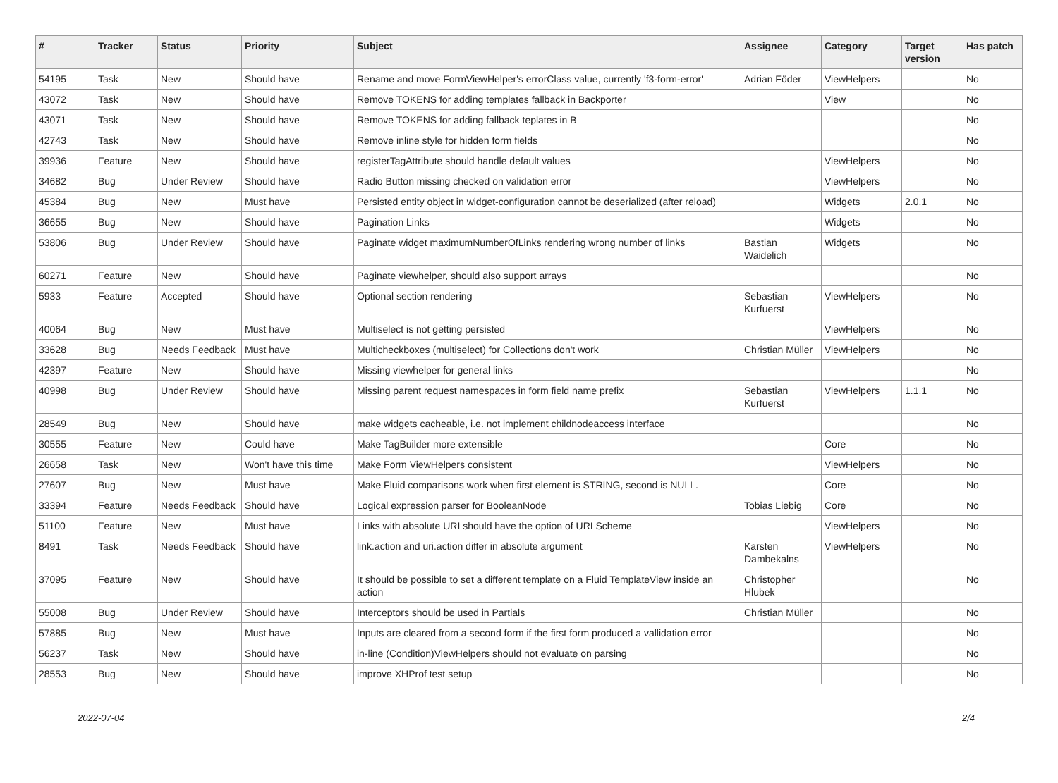| # | Tracker | Status | Priority | Subject | Assignee | Category | Target version | Has patch |
| --- | --- | --- | --- | --- | --- | --- | --- | --- |
| 54195 | Task | New | Should have | Rename and move FormViewHelper's errorClass value, currently 'f3-form-error' | Adrian Föder | ViewHelpers | | No |
| 43072 | Task | New | Should have | Remove TOKENS for adding templates fallback in Backporter | | View | | No |
| 43071 | Task | New | Should have | Remove TOKENS for adding fallback teplates in B | | | | No |
| 42743 | Task | New | Should have | Remove inline style for hidden form fields | | | | No |
| 39936 | Feature | New | Should have | registerTagAttribute should handle default values | | ViewHelpers | | No |
| 34682 | Bug | Under Review | Should have | Radio Button missing checked on validation error | | ViewHelpers | | No |
| 45384 | Bug | New | Must have | Persisted entity object in widget-configuration cannot be deserialized (after reload) | | Widgets | 2.0.1 | No |
| 36655 | Bug | New | Should have | Pagination Links | | Widgets | | No |
| 53806 | Bug | Under Review | Should have | Paginate widget maximumNumberOfLinks rendering wrong number of links | Bastian Waidelich | Widgets | | No |
| 60271 | Feature | New | Should have | Paginate viewhelper, should also support arrays | | | | No |
| 5933 | Feature | Accepted | Should have | Optional section rendering | Sebastian Kurfuerst | ViewHelpers | | No |
| 40064 | Bug | New | Must have | Multiselect is not getting persisted | | ViewHelpers | | No |
| 33628 | Bug | Needs Feedback | Must have | Multicheckboxes (multiselect) for Collections don't work | Christian Müller | ViewHelpers | | No |
| 42397 | Feature | New | Should have | Missing viewhelper for general links | | | | No |
| 40998 | Bug | Under Review | Should have | Missing parent request namespaces in form field name prefix | Sebastian Kurfuerst | ViewHelpers | 1.1.1 | No |
| 28549 | Bug | New | Should have | make widgets cacheable, i.e. not implement childnodeaccess interface | | | | No |
| 30555 | Feature | New | Could have | Make TagBuilder more extensible | | Core | | No |
| 26658 | Task | New | Won't have this time | Make Form ViewHelpers consistent | | ViewHelpers | | No |
| 27607 | Bug | New | Must have | Make Fluid comparisons work when first element is STRING, second is NULL. | | Core | | No |
| 33394 | Feature | Needs Feedback | Should have | Logical expression parser for BooleanNode | Tobias Liebig | Core | | No |
| 51100 | Feature | New | Must have | Links with absolute URI should have the option of URI Scheme | | ViewHelpers | | No |
| 8491 | Task | Needs Feedback | Should have | link.action and uri.action differ in absolute argument | Karsten Dambekalns | ViewHelpers | | No |
| 37095 | Feature | New | Should have | It should be possible to set a different template on a Fluid TemplateView inside an action | Christopher Hlubek | | | No |
| 55008 | Bug | Under Review | Should have | Interceptors should be used in Partials | Christian Müller | | | No |
| 57885 | Bug | New | Must have | Inputs are cleared from a second form if the first form produced a vallidation error | | | | No |
| 56237 | Task | New | Should have | in-line (Condition)ViewHelpers should not evaluate on parsing | | | | No |
| 28553 | Bug | New | Should have | improve XHProf test setup | | | | No |
2022-07-04 2/4